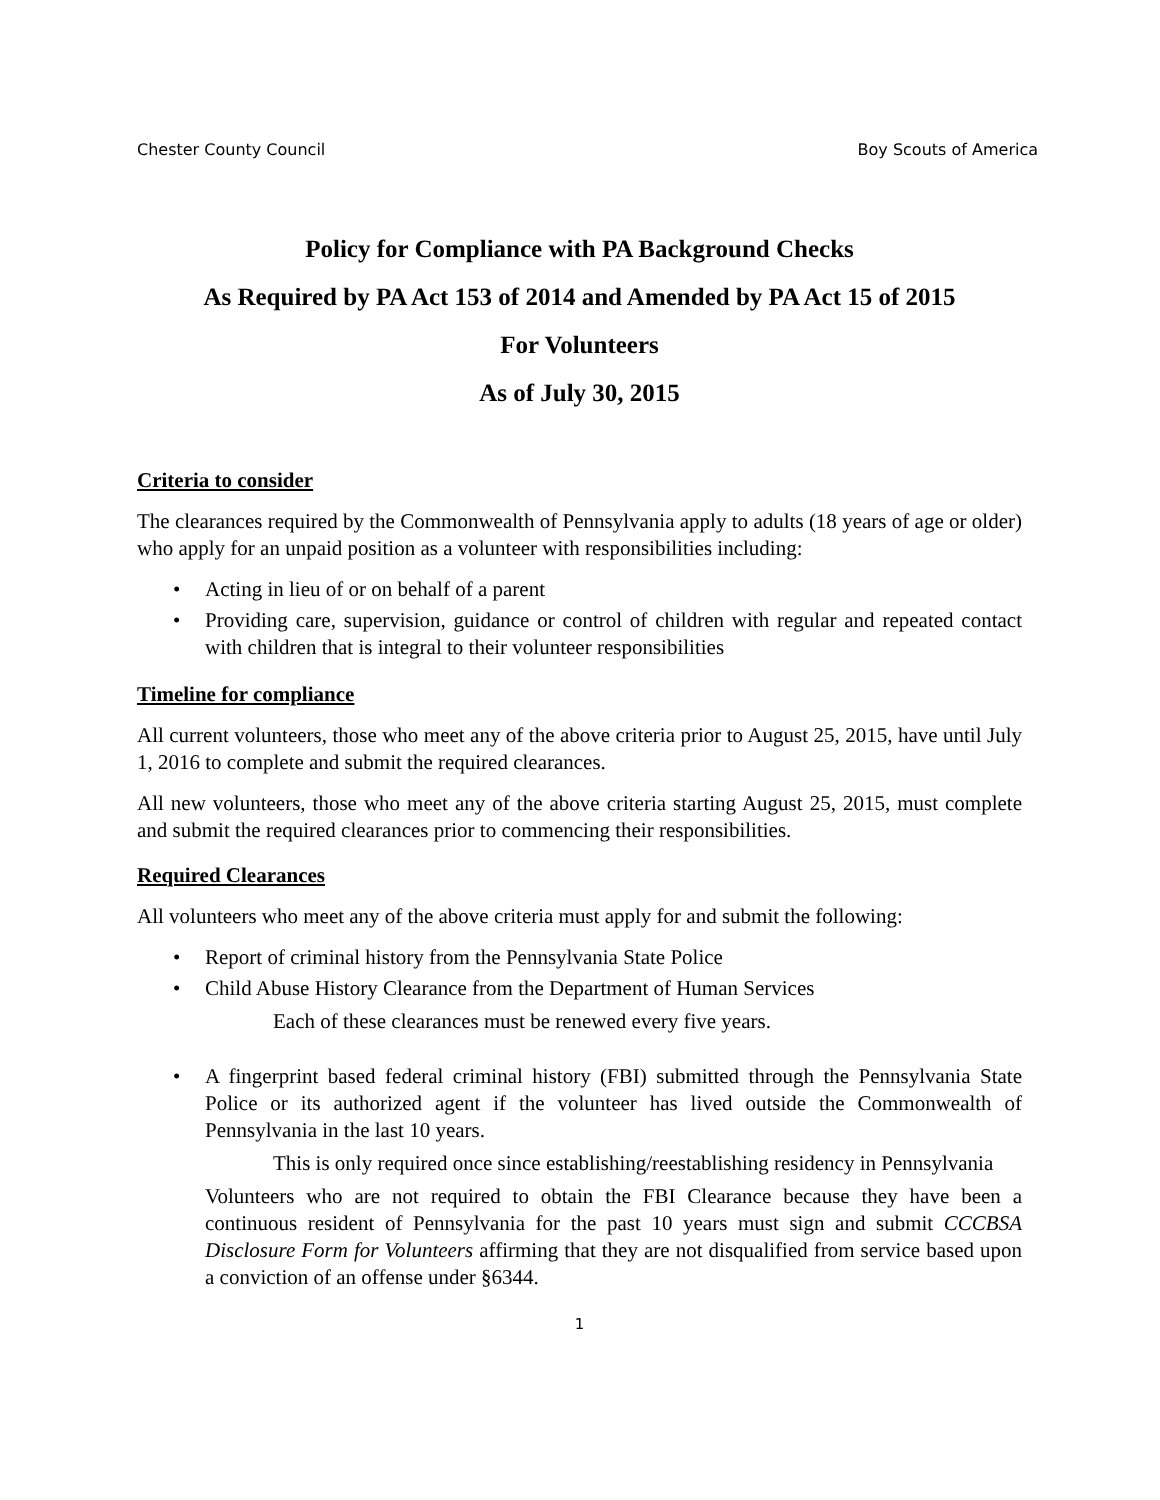Chester County Council Boy Scouts of America
Policy for Compliance with PA Background Checks
As Required by PA Act 153 of 2014 and Amended by PA Act 15 of 2015
For Volunteers
As of July 30, 2015
Criteria to consider
The clearances required by the Commonwealth of Pennsylvania apply to adults (18 years of age or older) who apply for an unpaid position as a volunteer with responsibilities including:
• Acting in lieu of or on behalf of a parent
• Providing care, supervision, guidance or control of children with regular and repeated contact with children that is integral to their volunteer responsibilities
Timeline for compliance
All current volunteers, those who meet any of the above criteria prior to August 25, 2015, have until July 1, 2016 to complete and submit the required clearances.
All new volunteers, those who meet any of the above criteria starting August 25, 2015, must complete and submit the required clearances prior to commencing their responsibilities.
Required Clearances
All volunteers who meet any of the above criteria must apply for and submit the following:
• Report of criminal history from the Pennsylvania State Police
• Child Abuse History Clearance from the Department of Human Services
Each of these clearances must be renewed every five years.
• A fingerprint based federal criminal history (FBI) submitted through the Pennsylvania State Police or its authorized agent if the volunteer has lived outside the Commonwealth of Pennsylvania in the last 10 years.
This is only required once since establishing/reestablishing residency in Pennsylvania
Volunteers who are not required to obtain the FBI Clearance because they have been a continuous resident of Pennsylvania for the past 10 years must sign and submit CCCBSA Disclosure Form for Volunteers affirming that they are not disqualified from service based upon a conviction of an offense under §6344.
1